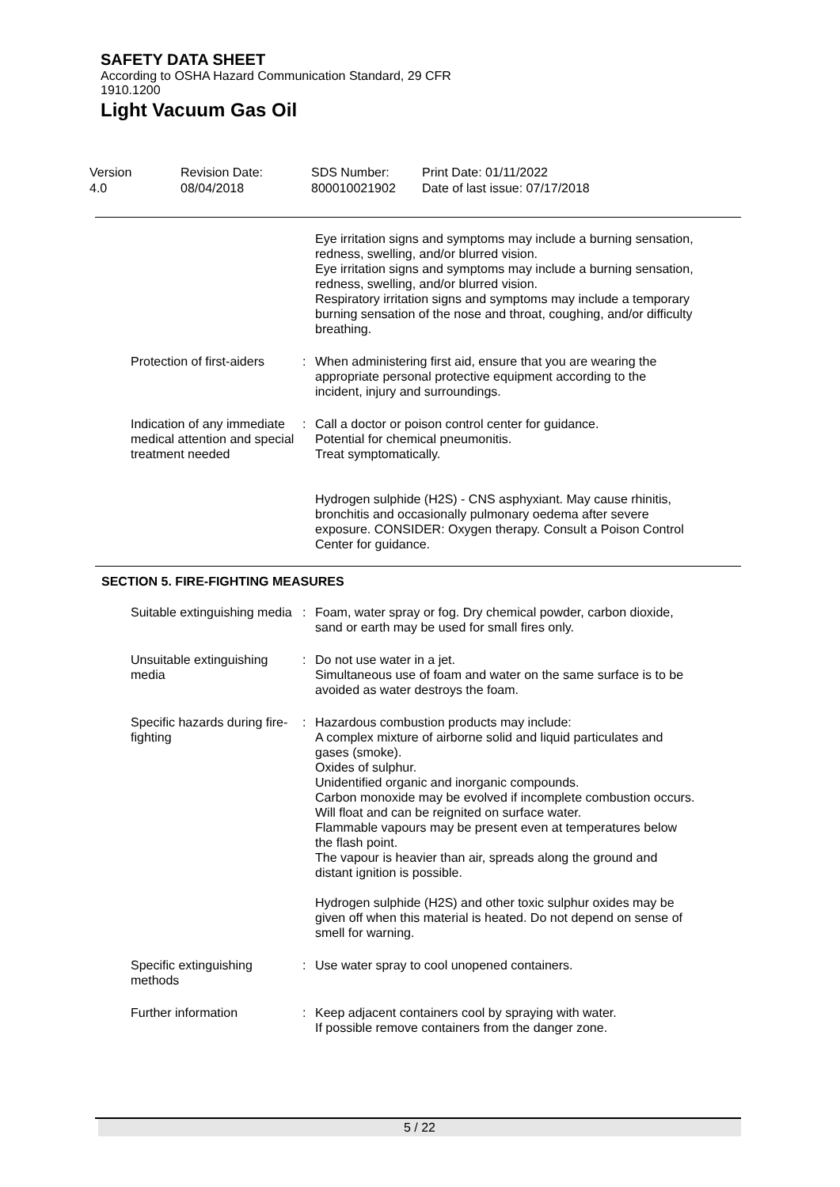SAFETY DATA SHEET
According to OSHA Hazard Communication Standard, 29 CFR
1910.1200
Light Vacuum Gas Oil
Version
4.0
Revision Date:
08/04/2018
SDS Number:
800010021902
Print Date: 01/11/2022
Date of last issue: 07/17/2018
Eye irritation signs and symptoms may include a burning sensation, redness, swelling, and/or blurred vision.
Eye irritation signs and symptoms may include a burning sensation, redness, swelling, and/or blurred vision.
Respiratory irritation signs and symptoms may include a temporary burning sensation of the nose and throat, coughing, and/or difficulty breathing.
Protection of first-aiders : When administering first aid, ensure that you are wearing the appropriate personal protective equipment according to the incident, injury and surroundings.
Indication of any immediate medical attention and special treatment needed
: Call a doctor or poison control center for guidance.
Potential for chemical pneumonitis.
Treat symptomatically.
Hydrogen sulphide (H2S) - CNS asphyxiant. May cause rhinitis, bronchitis and occasionally pulmonary oedema after severe exposure. CONSIDER: Oxygen therapy. Consult a Poison Control Center for guidance.
SECTION 5. FIRE-FIGHTING MEASURES
Suitable extinguishing media
: Foam, water spray or fog. Dry chemical powder, carbon dioxide, sand or earth may be used for small fires only.
Unsuitable extinguishing media
: Do not use water in a jet.
Simultaneous use of foam and water on the same surface is to be avoided as water destroys the foam.
Specific hazards during fire-fighting
: Hazardous combustion products may include:
A complex mixture of airborne solid and liquid particulates and gases (smoke).
Oxides of sulphur.
Unidentified organic and inorganic compounds.
Carbon monoxide may be evolved if incomplete combustion occurs.
Will float and can be reignited on surface water.
Flammable vapours may be present even at temperatures below the flash point.
The vapour is heavier than air, spreads along the ground and distant ignition is possible.
Hydrogen sulphide (H2S) and other toxic sulphur oxides may be given off when this material is heated. Do not depend on sense of smell for warning.
Specific extinguishing methods
: Use water spray to cool unopened containers.
Further information : Keep adjacent containers cool by spraying with water.
If possible remove containers from the danger zone.
5 / 22